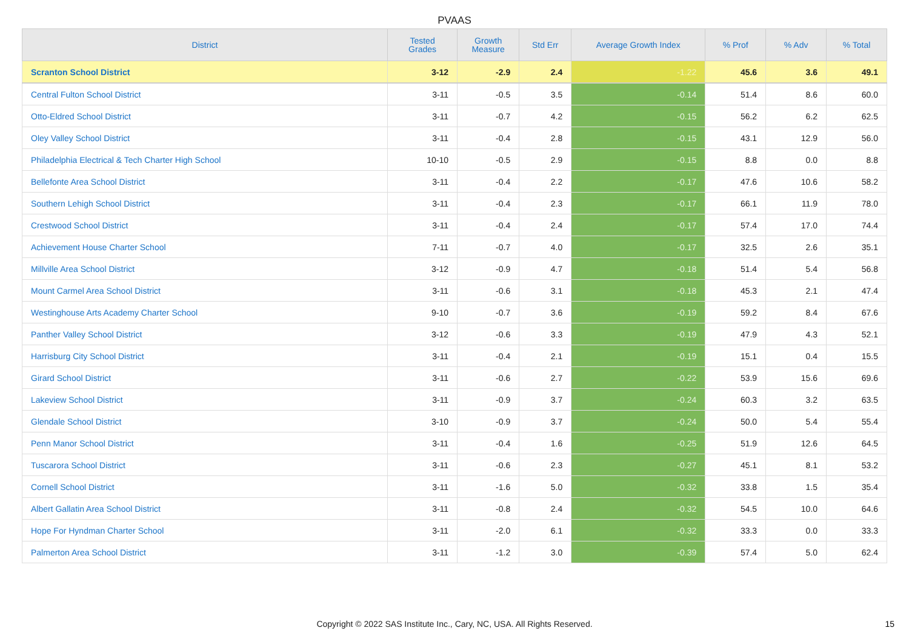PVAAS
| District | Tested Grades | Growth Measure | Std Err | Average Growth Index | % Prof | % Adv | % Total |
| --- | --- | --- | --- | --- | --- | --- | --- |
| Scranton School District | 3-12 | -2.9 | 2.4 | -1.22 | 45.6 | 3.6 | 49.1 |
| Central Fulton School District | 3-11 | -0.5 | 3.5 | -0.14 | 51.4 | 8.6 | 60.0 |
| Otto-Eldred School District | 3-11 | -0.7 | 4.2 | -0.15 | 56.2 | 6.2 | 62.5 |
| Oley Valley School District | 3-11 | -0.4 | 2.8 | -0.15 | 43.1 | 12.9 | 56.0 |
| Philadelphia Electrical & Tech Charter High School | 10-10 | -0.5 | 2.9 | -0.15 | 8.8 | 0.0 | 8.8 |
| Bellefonte Area School District | 3-11 | -0.4 | 2.2 | -0.17 | 47.6 | 10.6 | 58.2 |
| Southern Lehigh School District | 3-11 | -0.4 | 2.3 | -0.17 | 66.1 | 11.9 | 78.0 |
| Crestwood School District | 3-11 | -0.4 | 2.4 | -0.17 | 57.4 | 17.0 | 74.4 |
| Achievement House Charter School | 7-11 | -0.7 | 4.0 | -0.17 | 32.5 | 2.6 | 35.1 |
| Millville Area School District | 3-12 | -0.9 | 4.7 | -0.18 | 51.4 | 5.4 | 56.8 |
| Mount Carmel Area School District | 3-11 | -0.6 | 3.1 | -0.18 | 45.3 | 2.1 | 47.4 |
| Westinghouse Arts Academy Charter School | 9-10 | -0.7 | 3.6 | -0.19 | 59.2 | 8.4 | 67.6 |
| Panther Valley School District | 3-12 | -0.6 | 3.3 | -0.19 | 47.9 | 4.3 | 52.1 |
| Harrisburg City School District | 3-11 | -0.4 | 2.1 | -0.19 | 15.1 | 0.4 | 15.5 |
| Girard School District | 3-11 | -0.6 | 2.7 | -0.22 | 53.9 | 15.6 | 69.6 |
| Lakeview School District | 3-11 | -0.9 | 3.7 | -0.24 | 60.3 | 3.2 | 63.5 |
| Glendale School District | 3-10 | -0.9 | 3.7 | -0.24 | 50.0 | 5.4 | 55.4 |
| Penn Manor School District | 3-11 | -0.4 | 1.6 | -0.25 | 51.9 | 12.6 | 64.5 |
| Tuscarora School District | 3-11 | -0.6 | 2.3 | -0.27 | 45.1 | 8.1 | 53.2 |
| Cornell School District | 3-11 | -1.6 | 5.0 | -0.32 | 33.8 | 1.5 | 35.4 |
| Albert Gallatin Area School District | 3-11 | -0.8 | 2.4 | -0.32 | 54.5 | 10.0 | 64.6 |
| Hope For Hyndman Charter School | 3-11 | -2.0 | 6.1 | -0.32 | 33.3 | 0.0 | 33.3 |
| Palmerton Area School District | 3-11 | -1.2 | 3.0 | -0.39 | 57.4 | 5.0 | 62.4 |
Copyright © 2022 SAS Institute Inc., Cary, NC, USA. All Rights Reserved. 15